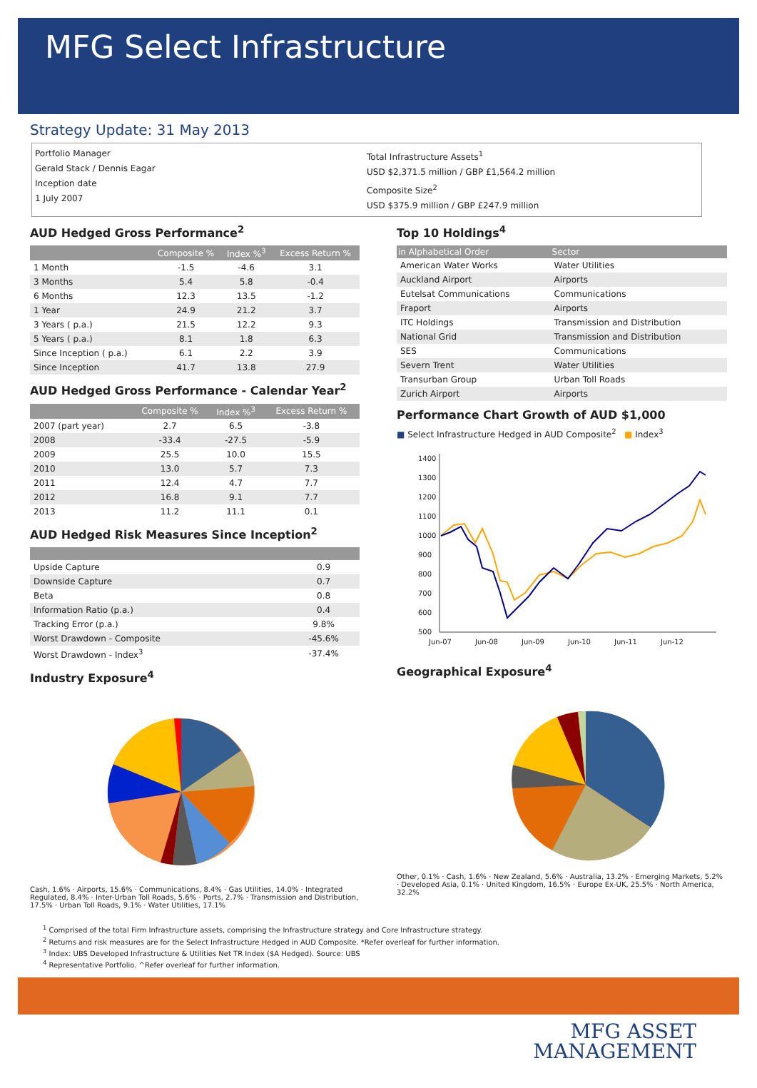MFG Select Infrastructure
Strategy Update: 31 May 2013
Portfolio Manager
Gerald Stack / Dennis Eagar
Inception date
1 July 2007
Total Infrastructure Assets<sup>1</sup>
USD $2,371.5 million / GBP £1,564.2 million
Composite Size<sup>2</sup>
USD $375.9 million / GBP £247.9 million
AUD Hedged Gross Performance<sup>2</sup>
| | Composite % | Index %<sup>3</sup> | Excess Return % |
| --- | --- | --- | --- |
| 1 Month | -1.5 | -4.6 | 3.1 |
| 3 Months | 5.4 | 5.8 | -0.4 |
| 6 Months | 12.3 | 13.5 | -1.2 |
| 1 Year | 24.9 | 21.2 | 3.7 |
| 3 Years ( p.a.) | 21.5 | 12.2 | 9.3 |
| 5 Years ( p.a.) | 8.1 | 1.8 | 6.3 |
| Since Inception ( p.a.) | 6.1 | 2.2 | 3.9 |
| Since Inception | 41.7 | 13.8 | 27.9 |
AUD Hedged Gross Performance - Calendar Year<sup>2</sup>
| | Composite % | Index %<sup>3</sup> | Excess Return % |
| --- | --- | --- | --- |
| 2007 (part year) | 2.7 | 6.5 | -3.8 |
| 2008 | -33.4 | -27.5 | -5.9 |
| 2009 | 25.5 | 10.0 | 15.5 |
| 2010 | 13.0 | 5.7 | 7.3 |
| 2011 | 12.4 | 4.7 | 7.7 |
| 2012 | 16.8 | 9.1 | 7.7 |
| 2013 | 11.2 | 11.1 | 0.1 |
AUD Hedged Risk Measures Since Inception<sup>2</sup>
| Upside Capture | 0.9 |
| Downside Capture | 0.7 |
| Beta | 0.8 |
| Information Ratio (p.a.) | 0.4 |
| Tracking Error (p.a.) | 9.8% |
| Worst Drawdown - Composite | -45.6% |
| Worst Drawdown - Index<sup>3</sup> | -37.4% |
Industry Exposure<sup>4</sup>
Cash, 1.6% · Airports, 15.6% · Communications, 8.4% · Gas Utilities, 14.0% · Integrated Regulated, 8.4% · Inter-Urban Toll Roads, 5.6% · Ports, 2.7% · Transmission and Distribution, 17.5% · Urban Toll Roads, 9.1% · Water Utilities, 17.1%
Top 10 Holdings<sup>4</sup>
| in Alphabetical Order | Sector |
| --- | --- |
| American Water Works | Water Utilities |
| Auckland Airport | Airports |
| Eutelsat Communications | Communications |
| Fraport | Airports |
| ITC Holdings | Transmission and Distribution |
| National Grid | Transmission and Distribution |
| SES | Communications |
| Severn Trent | Water Utilities |
| Transurban Group | Urban Toll Roads |
| Zurich Airport | Airports |
Performance Chart Growth of AUD $1,000
■ Select Infrastructure Hedged in AUD Composite<sup>2</sup> ■ Index<sup>3</sup>
1400
1300
1200
1100
1000
900
800
700
600
500
Jun-07
Jun-08
Jun-09
Jun-10
Jun-11
Jun-12
Geographical Exposure<sup>4</sup>
Other, 0.1% · Cash, 1.6% · New Zealand, 5.6% · Australia, 13.2% · Emerging Markets, 5.2% · Developed Asia, 0.1% · United Kingdom, 16.5% · Europe Ex-UK, 25.5% · North America, 32.2%
<sup>1</sup> Comprised of the total Firm Infrastructure assets, comprising the Infrastructure strategy and Core Infrastructure strategy.
<sup>2</sup> Returns and risk measures are for the Select Infrastructure Hedged in AUD Composite. *Refer overleaf for further information.
<sup>3</sup> Index: UBS Developed Infrastructure & Utilities Net TR Index ($A Hedged). Source: UBS
<sup>4</sup> Representative Portfolio. ^Refer overleaf for further information.
MFG ASSET
MANAGEMENT